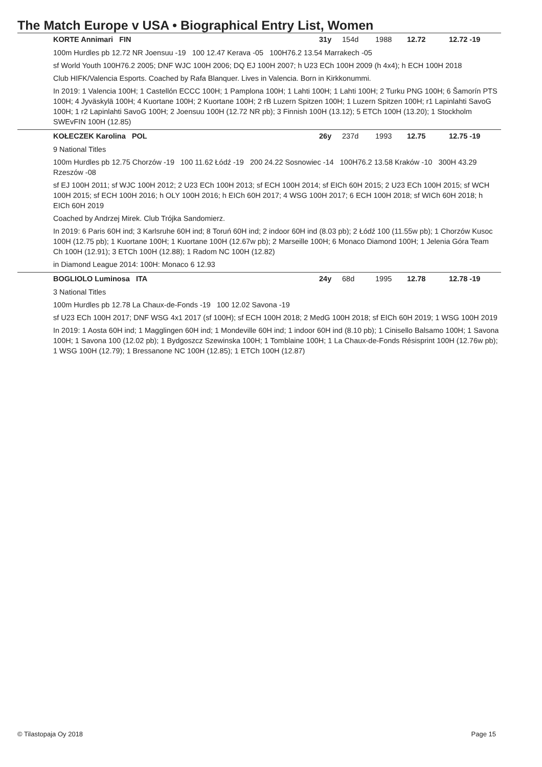The Match Europe v USA • Biographical Entry List, Women
KORTE Annimari FIN 31y 154d 1988 12.72 12.72 -19
100m Hurdles pb 12.72 NR Joensuu -19 100 12.47 Kerava -05 100H76.2 13.54 Marrakech -05
sf World Youth 100H76.2 2005; DNF WJC 100H 2006; DQ EJ 100H 2007; h U23 ECh 100H 2009 (h 4x4); h ECH 100H 2018
Club HIFK/Valencia Esports. Coached by Rafa Blanquer. Lives in Valencia. Born in Kirkkonummi.
In 2019: 1 Valencia 100H; 1 Castellón ECCC 100H; 1 Pamplona 100H; 1 Lahti 100H; 1 Lahti 100H; 2 Turku PNG 100H; 6 Šamorín PTS 100H; 4 Jyväskylä 100H; 4 Kuortane 100H; 2 Kuortane 100H; 2 rB Luzern Spitzen 100H; 1 Luzern Spitzen 100H; r1 Lapinlahti SavoG 100H; 1 r2 Lapinlahti SavoG 100H; 2 Joensuu 100H (12.72 NR pb); 3 Finnish 100H (13.12); 5 ETCh 100H (13.20); 1 Stockholm SWEvFIN 100H (12.85)
KOŁECZEK Karolina POL 26y 237d 1993 12.75 12.75 -19
9 National Titles
100m Hurdles pb 12.75 Chorzów -19 100 11.62 Łódź -19 200 24.22 Sosnowiec -14 100H76.2 13.58 Kraków -10 300H 43.29 Rzeszów -08
sf EJ 100H 2011; sf WJC 100H 2012; 2 U23 ECh 100H 2013; sf ECH 100H 2014; sf EICh 60H 2015; 2 U23 ECh 100H 2015; sf WCH 100H 2015; sf ECH 100H 2016; h OLY 100H 2016; h EICh 60H 2017; 4 WSG 100H 2017; 6 ECH 100H 2018; sf WICh 60H 2018; h EICh 60H 2019
Coached by Andrzej Mirek. Club Trójka Sandomierz.
In 2019: 6 Paris 60H ind; 3 Karlsruhe 60H ind; 8 Toruń 60H ind; 2 indoor 60H ind (8.03 pb); 2 Łódź 100 (11.55w pb); 1 Chorzów Kusoc 100H (12.75 pb); 1 Kuortane 100H; 1 Kuortane 100H (12.67w pb); 2 Marseille 100H; 6 Monaco Diamond 100H; 1 Jelenia Góra Team Ch 100H (12.91); 3 ETCh 100H (12.88); 1 Radom NC 100H (12.82)
in Diamond League 2014: 100H: Monaco 6 12.93
BOGLIOLO Luminosa ITA 24y 68d 1995 12.78 12.78 -19
3 National Titles
100m Hurdles pb 12.78 La Chaux-de-Fonds -19 100 12.02 Savona -19
sf U23 ECh 100H 2017; DNF WSG 4x1 2017 (sf 100H); sf ECH 100H 2018; 2 MedG 100H 2018; sf EICh 60H 2019; 1 WSG 100H 2019
In 2019: 1 Aosta 60H ind; 1 Magglingen 60H ind; 1 Mondeville 60H ind; 1 indoor 60H ind (8.10 pb); 1 Cinisello Balsamo 100H; 1 Savona 100H; 1 Savona 100 (12.02 pb); 1 Bydgoszcz Szewinska 100H; 1 Tomblaine 100H; 1 La Chaux-de-Fonds Résisprint 100H (12.76w pb); 1 WSG 100H (12.79); 1 Bressanone NC 100H (12.85); 1 ETCh 100H (12.87)
© Tilastopaja Oy 2018 Page 15